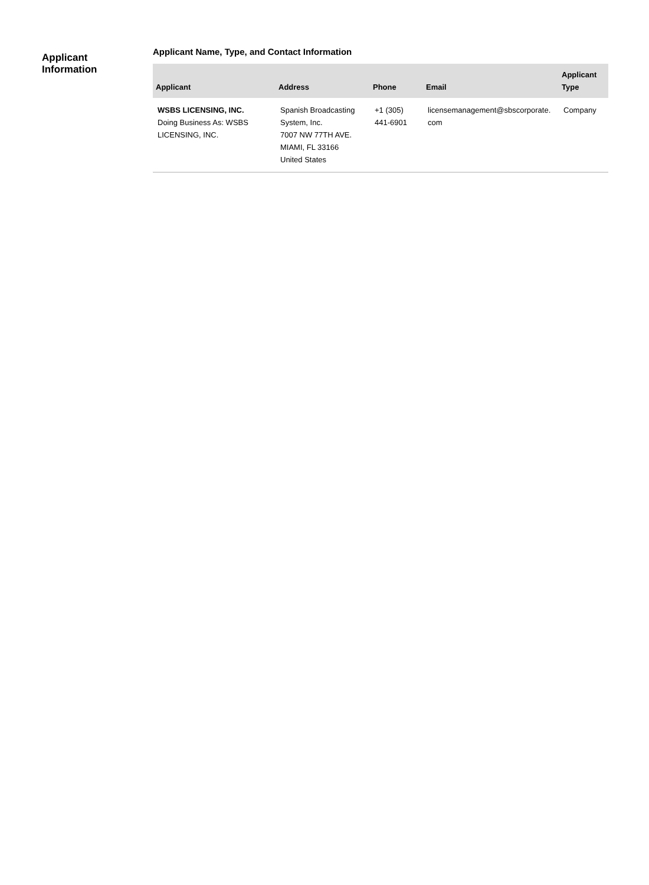Applicant
Information
Applicant Name, Type, and Contact Information
| Applicant | Address | Phone | Email | Applicant Type |
| --- | --- | --- | --- | --- |
| WSBS LICENSING, INC. Doing Business As: WSBS LICENSING, INC. | Spanish Broadcasting System, Inc. 7007 NW 77TH AVE. MIAMI, FL 33166 United States | +1 (305) 441-6901 | licensemanagement@sbscorporate. com | Company |